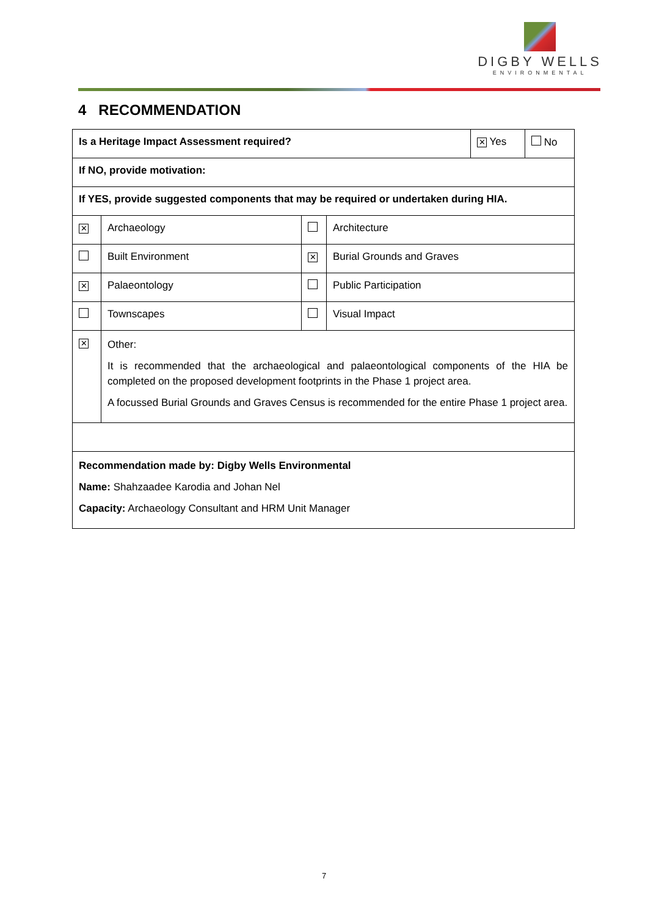DIGBY WELLS
ENVIRONMENTAL
4 RECOMMENDATION
| Is a Heritage Impact Assessment required? | | | | ✕ Yes | No |
| If NO, provide motivation: | | | | | |
| If YES, provide suggested components that may be required or undertaken during HIA. | | | | | |
| ✕ | Archaeology | | Architecture | | |
| | Built Environment | ✕ | Burial Grounds and Graves | | |
| ✕ | Palaeontology | | Public Participation | | |
| | Townscapes | | Visual Impact | | |
| ✕ | Other: It is recommended that the archaeological and palaeontological components of the HIA be completed on the proposed development footprints in the Phase 1 project area. A focussed Burial Grounds and Graves Census is recommended for the entire Phase 1 project area. | | | | |
| Recommendation made by: Digby Wells Environmental Name: Shahzaadee Karodia and Johan Nel Capacity: Archaeology Consultant and HRM Unit Manager | | | | | |
7